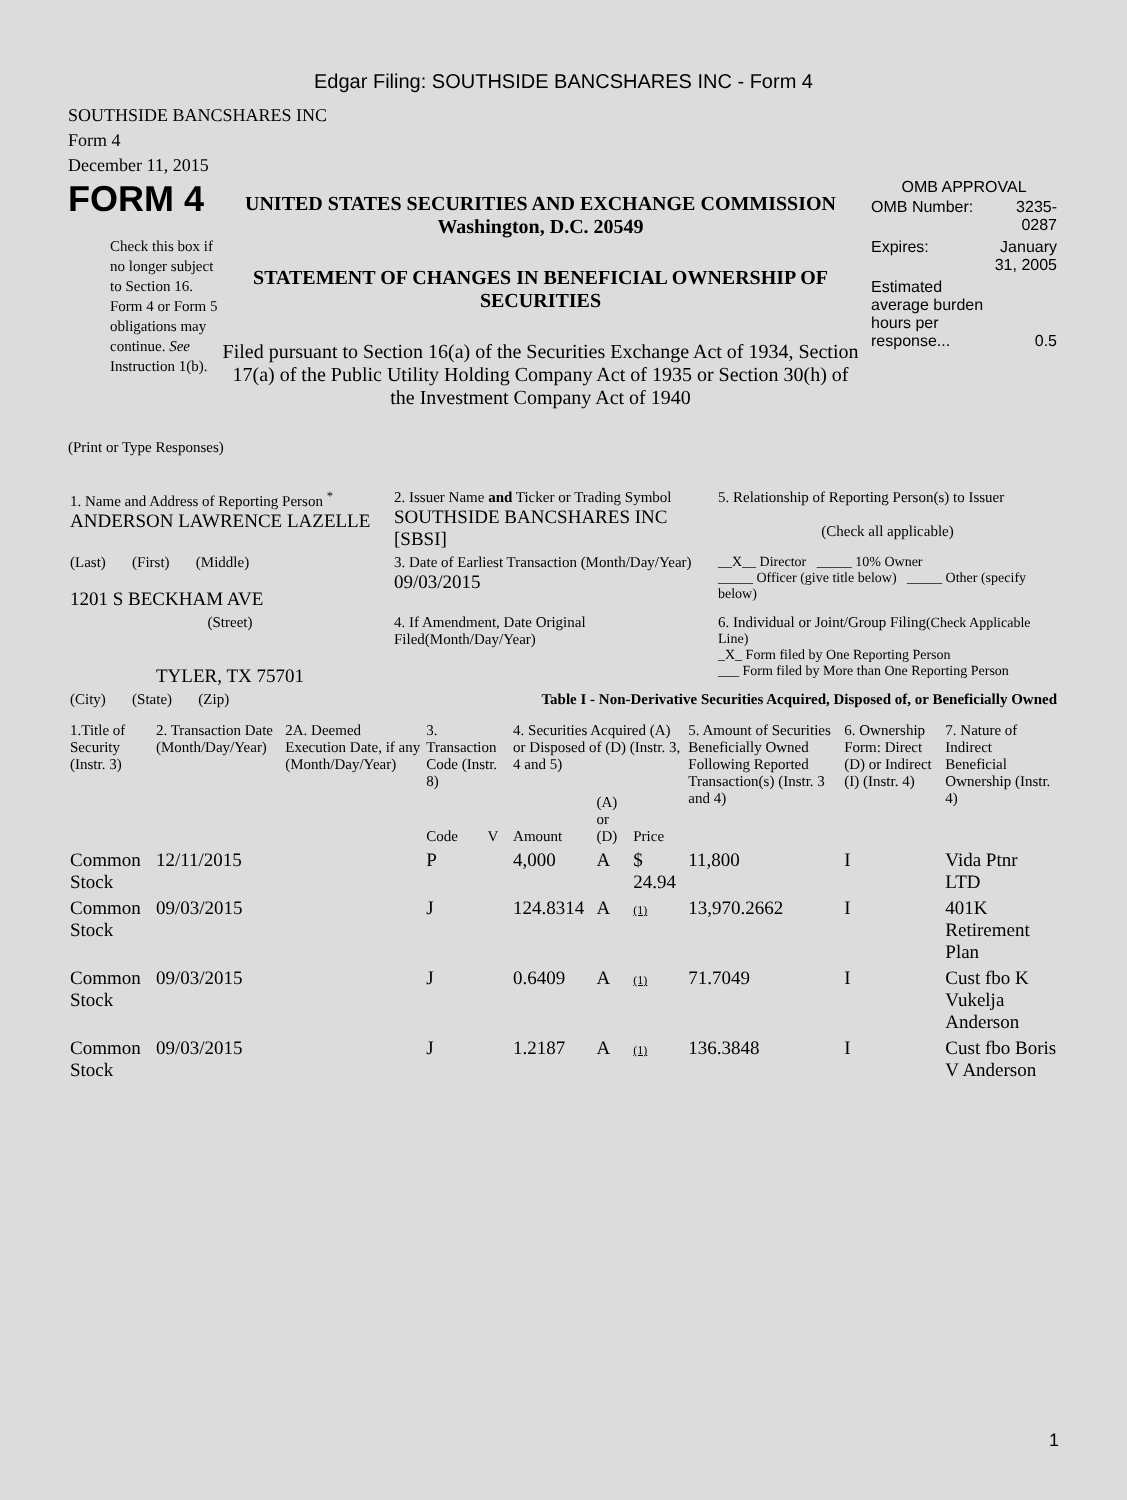Edgar Filing: SOUTHSIDE BANCSHARES INC - Form 4
SOUTHSIDE BANCSHARES INC
Form 4
December 11, 2015
FORM 4
Check this box if no longer subject to Section 16. Form 4 or Form 5 obligations may continue. See Instruction 1(b).
UNITED STATES SECURITIES AND EXCHANGE COMMISSION
Washington, D.C. 20549
STATEMENT OF CHANGES IN BENEFICIAL OWNERSHIP OF SECURITIES
Filed pursuant to Section 16(a) of the Securities Exchange Act of 1934, Section 17(a) of the Public Utility Holding Company Act of 1935 or Section 30(h) of the Investment Company Act of 1940
OMB APPROVAL
| OMB Number: | 3235-0287 |
| Expires: | January 31, 2005 |
| Estimated average burden hours per response... | 0.5 |
(Print or Type Responses)
| 1. Name and Address of Reporting Person <sup>*</sup> ANDERSON LAWRENCE LAZELLE | 2. Issuer Name and Ticker or Trading Symbol SOUTHSIDE BANCSHARES INC [SBSI] | 5. Relationship of Reporting Person(s) to Issuer (Check all applicable) |
| (Last) (First) (Middle) 1201 S BECKHAM AVE | 3. Date of Earliest Transaction (Month/Day/Year) 09/03/2015 | __X__ Director _____ 10% Owner _____ Officer (give title below) _____ Other (specify below) |
| (Street) TYLER, TX 75701 | 4. If Amendment, Date Original Filed(Month/Day/Year) | 6. Individual or Joint/Group Filing (Check Applicable Line) _X_ Form filed by One Reporting Person ___ Form filed by More than One Reporting Person |
| (City) (State) (Zip) | Table I - Non-Derivative Securities Acquired, Disposed of, or Beneficially Owned | |
| 1.Title of Security (Instr. 3) | 2. Transaction Date (Month/Day/Year) | 2A. Deemed Execution Date, if any (Month/Day/Year) | 3. Transaction Code (Instr. 8) | | 4. Securities Acquired (A) or Disposed of (D) (Instr. 3, 4 and 5) | | | 5. Amount of Securities Beneficially Owned Following Reported Transaction(s) (Instr. 3 and 4) | 6. Ownership Form: Direct (D) or Indirect (I) (Instr. 4) | 7. Nature of Indirect Beneficial Ownership (Instr. 4) |
| --- | --- | --- | --- | --- | --- | --- | --- | --- | --- | --- |
| | | | Code | V | Amount | (A) or (D) | Price | | | |
| Common Stock | 12/11/2015 | | P | | 4,000 | A | $ 24.94 | 11,800 | I | Vida Ptnr LTD |
| Common Stock | 09/03/2015 | | J | | 124.8314 | A | (1) | 13,970.2662 | I | 401K Retirement Plan |
| Common Stock | 09/03/2015 | | J | | 0.6409 | A | (1) | 71.7049 | I | Cust fbo K Vukelja Anderson |
| Common Stock | 09/03/2015 | | J | | 1.2187 | A | (1) | 136.3848 | I | Cust fbo Boris V Anderson |
1